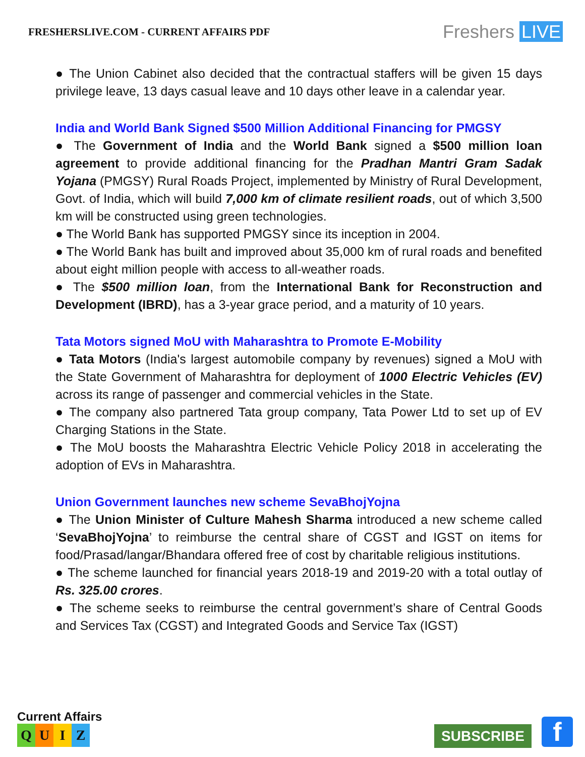FRESHERSLIVE.COM - CURRENT AFFAIRS PDF
Freshers LIVE
● The Union Cabinet also decided that the contractual staffers will be given 15 days privilege leave, 13 days casual leave and 10 days other leave in a calendar year.
India and World Bank Signed $500 Million Additional Financing for PMGSY
● The Government of India and the World Bank signed a $500 million loan agreement to provide additional financing for the Pradhan Mantri Gram Sadak Yojana (PMGSY) Rural Roads Project, implemented by Ministry of Rural Development, Govt. of India, which will build 7,000 km of climate resilient roads, out of which 3,500 km will be constructed using green technologies.
● The World Bank has supported PMGSY since its inception in 2004.
● The World Bank has built and improved about 35,000 km of rural roads and benefited about eight million people with access to all-weather roads.
● The $500 million loan, from the International Bank for Reconstruction and Development (IBRD), has a 3-year grace period, and a maturity of 10 years.
Tata Motors signed MoU with Maharashtra to Promote E-Mobility
● Tata Motors (India's largest automobile company by revenues) signed a MoU with the State Government of Maharashtra for deployment of 1000 Electric Vehicles (EV) across its range of passenger and commercial vehicles in the State.
● The company also partnered Tata group company, Tata Power Ltd to set up of EV Charging Stations in the State.
● The MoU boosts the Maharashtra Electric Vehicle Policy 2018 in accelerating the adoption of EVs in Maharashtra.
Union Government launches new scheme SevaBhojYojna
● The Union Minister of Culture Mahesh Sharma introduced a new scheme called ‘SevaBhojYojna’ to reimburse the central share of CGST and IGST on items for food/Prasad/langar/Bhandara offered free of cost by charitable religious institutions.
● The scheme launched for financial years 2018-19 and 2019-20 with a total outlay of Rs. 325.00 crores.
● The scheme seeks to reimburse the central government’s share of Central Goods and Services Tax (CGST) and Integrated Goods and Service Tax (IGST)
Current Affairs
QUIZ
SUBSCRIBE f